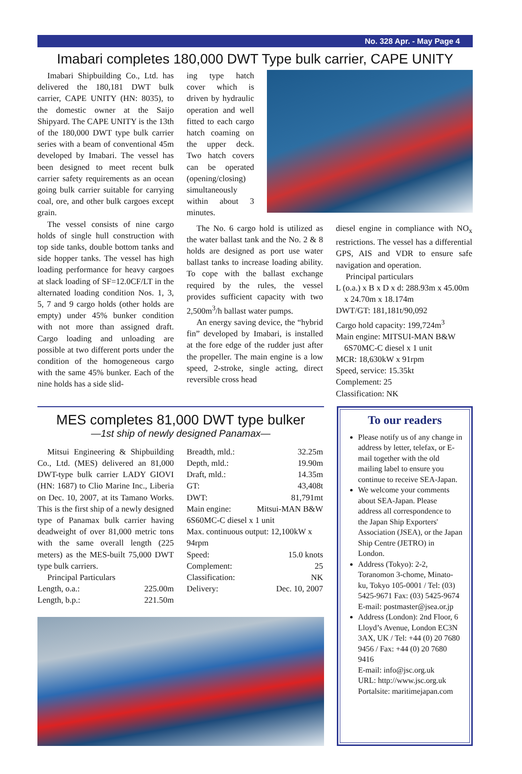No. 328 Apr. - May Page 4
Imabari completes 180,000 DWT Type bulk carrier, CAPE UNITY
Imabari Shipbuilding Co., Ltd. has delivered the 180,181 DWT bulk carrier, CAPE UNITY (HN: 8035), to the domestic owner at the Saijo Shipyard. The CAPE UNITY is the 13th of the 180,000 DWT type bulk carrier series with a beam of conventional 45m developed by Imabari. The vessel has been designed to meet recent bulk carrier safety requirements as an ocean going bulk carrier suitable for carrying coal, ore, and other bulk cargoes except grain.
The vessel consists of nine cargo holds of single hull construction with top side tanks, double bottom tanks and side hopper tanks. The vessel has high loading performance for heavy cargoes at slack loading of SF=12.0CF/LT in the alternated loading condition Nos. 1, 3, 5, 7 and 9 cargo holds (other holds are empty) under 45% bunker condition with not more than assigned draft. Cargo loading and unloading are possible at two different ports under the condition of the homogeneous cargo with the same 45% bunker. Each of the nine holds has a side slid-
ing type hatch cover which is driven by hydraulic operation and well fitted to each cargo hatch coaming on the upper deck. Two hatch covers can be operated (opening/closing) simultaneously within about 3 minutes.
The No. 6 cargo hold is utilized as the water ballast tank and the No. 2 & 8 holds are designed as port use water ballast tanks to increase loading ability. To cope with the ballast exchange required by the rules, the vessel provides sufficient capacity with two 2,500m<sup>3</sup>/h ballast water pumps.
An energy saving device, the “hybrid fin” developed by Imabari, is installed at the fore edge of the rudder just after the propeller. The main engine is a low speed, 2-stroke, single acting, direct reversible cross head
diesel engine in compliance with NO<sub>x</sub> restrictions. The vessel has a differential GPS, AIS and VDR to ensure safe navigation and operation.
Principal particulars
L (o.a.) x B x D x d: 288.93m x 45.00m
x 24.70m x 18.174m
DWT/GT: 181,181t/90,092
Cargo hold capacity: 199,724m<sup>3</sup>
Main engine: MITSUI-MAN B&W
6S70MC-C diesel x 1 unit
MCR: 18,630kW x 91rpm
Speed, service: 15.35kt
Complement: 25
Classification: NK
MES completes 81,000 DWT type bulker
—1st ship of newly designed Panamax—
Mitsui Engineering & Shipbuilding Co., Ltd. (MES) delivered an 81,000 DWT-type bulk carrier LADY GIOVI (HN: 1687) to Clio Marine Inc., Liberia on Dec. 10, 2007, at its Tamano Works. This is the first ship of a newly designed type of Panamax bulk carrier having deadweight of over 81,000 metric tons with the same overall length (225 meters) as the MES-built 75,000 DWT type bulk carriers.
Principal Particulars
| Length, o.a.: | 225.00m |
| Length, b.p.: | 221.50m |
| Breadth, mld.: | 32.25m |
| Depth, mld.: | 19.90m |
| Draft, mld.: | 14.35m |
| GT: | 43,408t |
| DWT: | 81,791mt |
| Main engine: | Mitsui-MAN B&W |
| 6S60MC-C diesel x 1 unit | |
| Max. continuous output: 12,100kW x 94rpm | |
| Speed: | 15.0 knots |
| Complement: | 25 |
| Classification: | NK |
| Delivery: | Dec. 10, 2007 |
To our readers
Please notify us of any change in address by letter, telefax, or E-mail together with the old mailing label to ensure you continue to receive SEA-Japan.
We welcome your comments about SEA-Japan. Please address all correspondence to the Japan Ship Exporters' Association (JSEA), or the Japan Ship Centre (JETRO) in London.
Address (Tokyo): 2-2, Toranomon 3-chome, Minato-ku, Tokyo 105-0001 / Tel: (03) 5425-9671 Fax: (03) 5425-9674
E-mail: postmaster@jsea.or.jp
Address (London): 2nd Floor, 6 Lloyd’s Avenue, London EC3N 3AX, UK / Tel: +44 (0) 20 7680 9456 / Fax: +44 (0) 20 7680 9416
E-mail: info@jsc.org.uk
URL: http://www.jsc.org.uk
Portalsite: maritimejapan.com